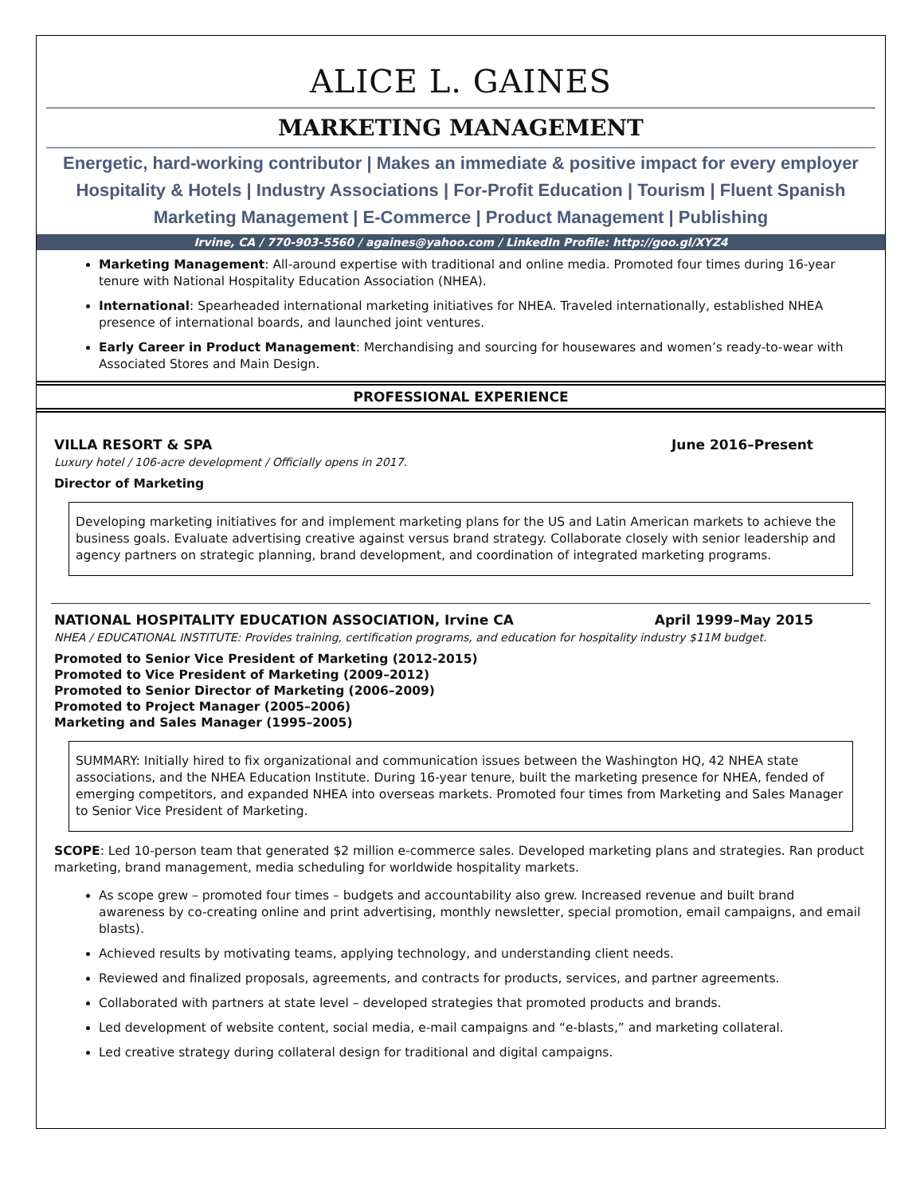ALICE L. GAINES
MARKETING MANAGEMENT
Energetic, hard-working contributor | Makes an immediate & positive impact for every employer
Hospitality & Hotels | Industry Associations | For-Profit Education | Tourism | Fluent Spanish
Marketing Management | E-Commerce | Product Management | Publishing
Irvine, CA / 770-903-5560 / againes@yahoo.com / LinkedIn Profile: http://goo.gl/XYZ4
Marketing Management: All-around expertise with traditional and online media. Promoted four times during 16-year tenure with National Hospitality Education Association (NHEA).
International: Spearheaded international marketing initiatives for NHEA. Traveled internationally, established NHEA presence of international boards, and launched joint ventures.
Early Career in Product Management: Merchandising and sourcing for housewares and women’s ready-to-wear with Associated Stores and Main Design.
PROFESSIONAL EXPERIENCE
VILLA RESORT & SPA June 2016–Present
Luxury hotel / 106-acre development / Officially opens in 2017.
Director of Marketing
Developing marketing initiatives for and implement marketing plans for the US and Latin American markets to achieve the business goals. Evaluate advertising creative against versus brand strategy. Collaborate closely with senior leadership and agency partners on strategic planning, brand development, and coordination of integrated marketing programs.
NATIONAL HOSPITALITY EDUCATION ASSOCIATION, Irvine CA April 1999–May 2015
NHEA / EDUCATIONAL INSTITUTE: Provides training, certification programs, and education for hospitality industry $11M budget.
Promoted to Senior Vice President of Marketing (2012-2015)
Promoted to Vice President of Marketing (2009–2012)
Promoted to Senior Director of Marketing (2006–2009)
Promoted to Project Manager (2005–2006)
Marketing and Sales Manager (1995–2005)
SUMMARY: Initially hired to fix organizational and communication issues between the Washington HQ, 42 NHEA state associations, and the NHEA Education Institute. During 16-year tenure, built the marketing presence for NHEA, fended of emerging competitors, and expanded NHEA into overseas markets. Promoted four times from Marketing and Sales Manager to Senior Vice President of Marketing.
SCOPE: Led 10-person team that generated $2 million e-commerce sales. Developed marketing plans and strategies. Ran product marketing, brand management, media scheduling for worldwide hospitality markets.
As scope grew – promoted four times – budgets and accountability also grew. Increased revenue and built brand awareness by co-creating online and print advertising, monthly newsletter, special promotion, email campaigns, and email blasts).
Achieved results by motivating teams, applying technology, and understanding client needs.
Reviewed and finalized proposals, agreements, and contracts for products, services, and partner agreements.
Collaborated with partners at state level – developed strategies that promoted products and brands.
Led development of website content, social media, e-mail campaigns and “e-blasts,” and marketing collateral.
Led creative strategy during collateral design for traditional and digital campaigns.